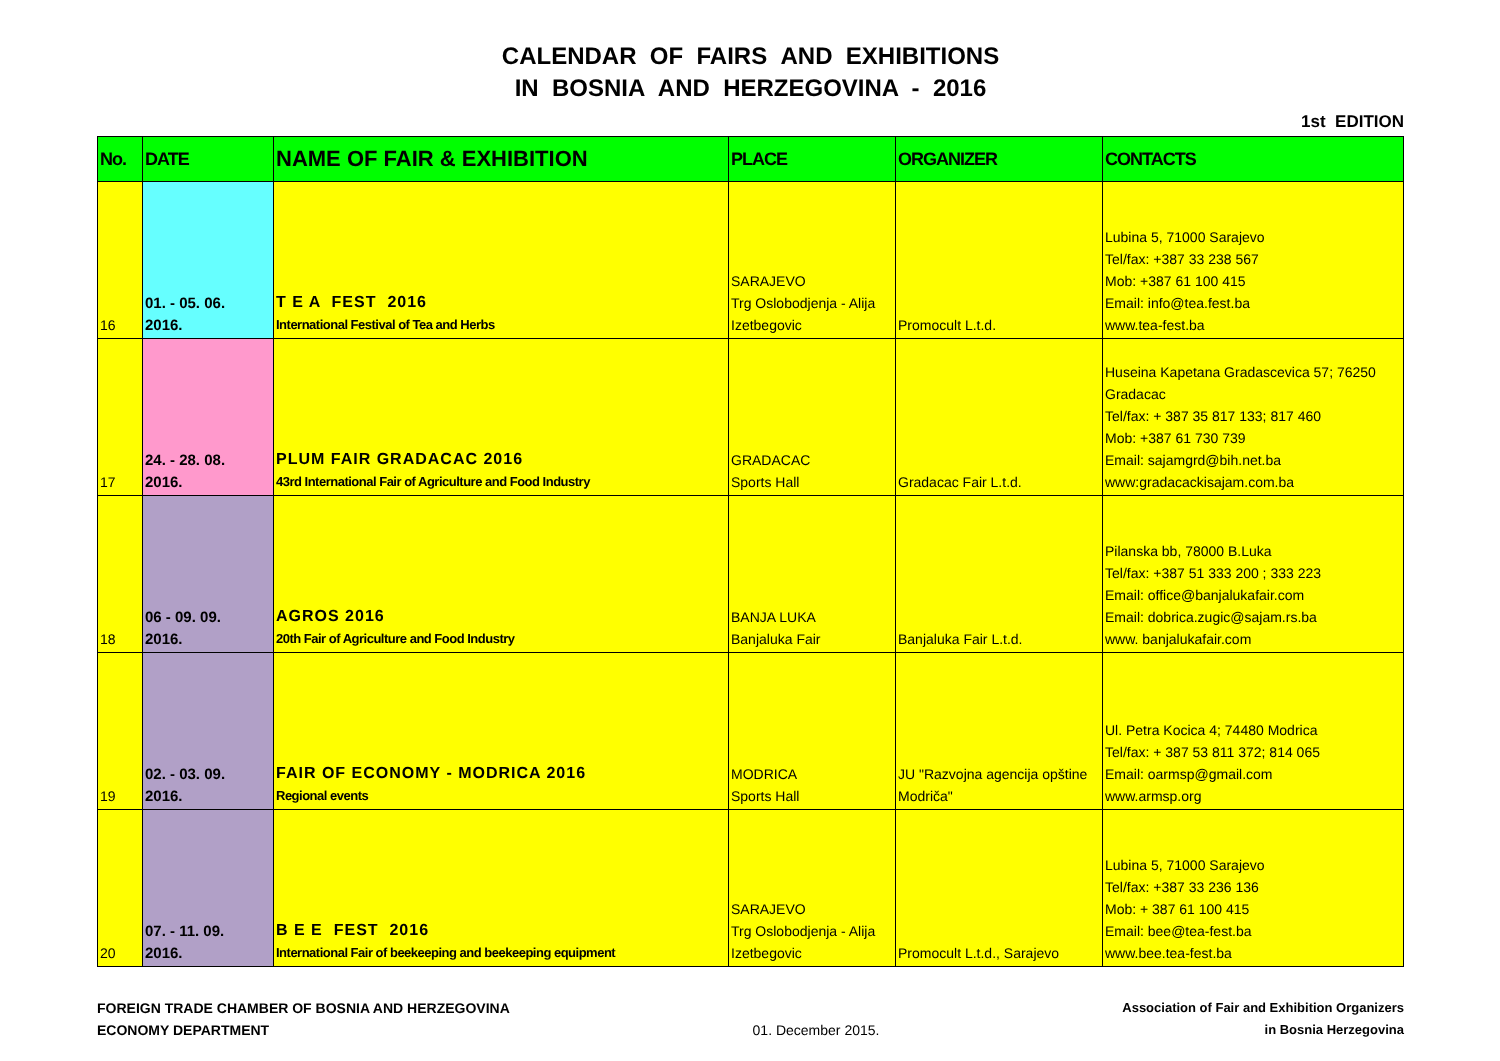CALENDAR OF FAIRS AND EXHIBITIONS
IN BOSNIA AND HERZEGOVINA - 2016
1st EDITION
| No. | DATE | NAME OF FAIR & EXHIBITION | PLACE | ORGANIZER | CONTACTS |
| --- | --- | --- | --- | --- | --- |
| 16 | 01. - 05. 06. 2016. | T E A FEST 2016 International Festival of Tea and Herbs | SARAJEVO Trg Oslobodjenja - Alija Izetbegovic | Promocult L.t.d. | Lubina 5, 71000 Sarajevo Tel/fax: +387 33 238 567 Mob: +387 61 100 415 Email: info@tea.fest.ba www.tea-fest.ba |
| 17 | 24. - 28. 08. 2016. | PLUM FAIR GRADACAC 2016 43rd International Fair of Agriculture and Food Industry | GRADACAC Sports Hall | Gradacac Fair L.t.d. | Huseina Kapetana Gradascevica 57; 76250 Gradacac Tel/fax: + 387 35 817 133; 817 460 Mob: +387 61 730 739 Email: sajamgrd@bih.net.ba www:gradacackisajam.com.ba |
| 18 | 06 - 09. 09. 2016. | AGROS 2016 20th Fair of Agriculture and Food Industry | BANJA LUKA Banjaluka Fair | Banjaluka Fair L.t.d. | Pilanska bb, 78000 B.Luka Tel/fax: +387 51 333 200 ; 333 223 Email: office@banjalukafair.com Email: dobrica.zugic@sajam.rs.ba www. banjalukafair.com |
| 19 | 02. - 03. 09. 2016. | FAIR OF ECONOMY - MODRICA 2016 Regional events | MODRICA Sports Hall | JU "Razvojna agencija opštine Modriča" | Ul. Petra Kocica 4; 74480 Modrica Tel/fax: + 387 53 811 372; 814 065 Email: oarmsp@gmail.com www.armsp.org |
| 20 | 07. - 11. 09. 2016. | B E E FEST 2016 International Fair of beekeeping and beekeeping equipment | SARAJEVO Trg Oslobodjenja - Alija Izetbegovic | Promocult L.t.d., Sarajevo | Lubina 5, 71000 Sarajevo Tel/fax: +387 33 236 136 Mob: + 387 61 100 415 Email: bee@tea-fest.ba www.bee.tea-fest.ba |
FOREIGN TRADE CHAMBER OF BOSNIA AND HERZEGOVINA
ECONOMY DEPARTMENT
01. December 2015. Association of Fair and Exhibition Organizers
in Bosnia Herzegovina